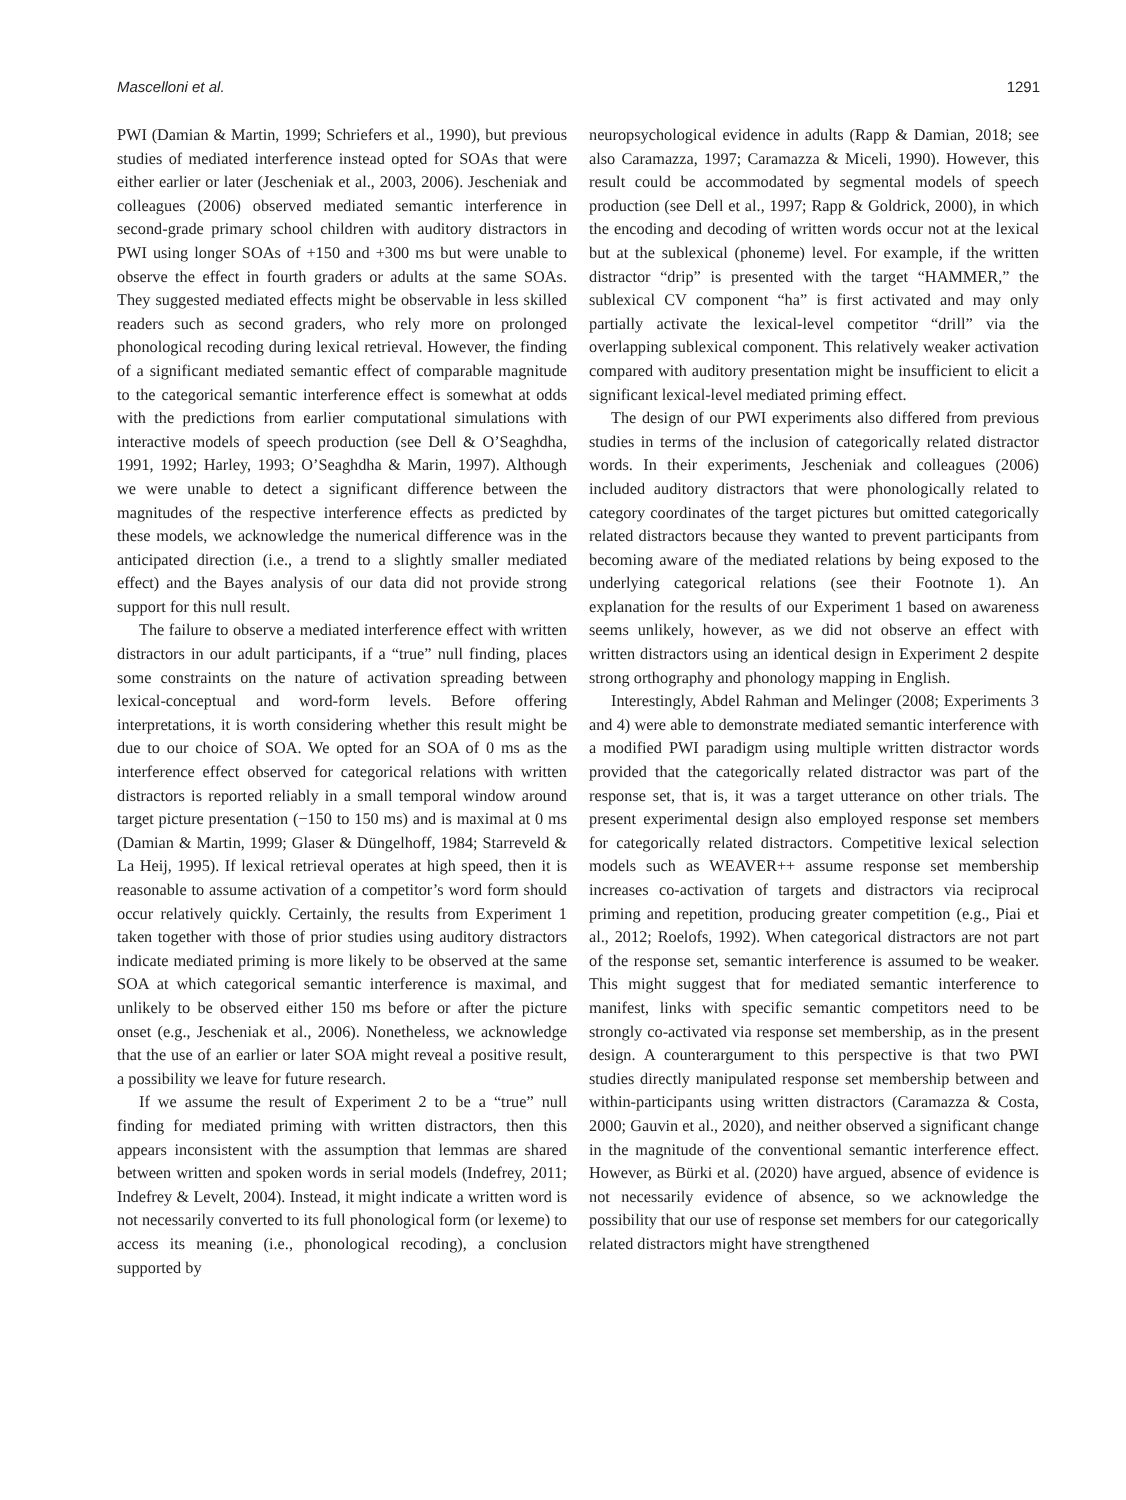Mascelloni et al. 1291
PWI (Damian & Martin, 1999; Schriefers et al., 1990), but previous studies of mediated interference instead opted for SOAs that were either earlier or later (Jescheniak et al., 2003, 2006). Jescheniak and colleagues (2006) observed mediated semantic interference in second-grade primary school children with auditory distractors in PWI using longer SOAs of +150 and +300 ms but were unable to observe the effect in fourth graders or adults at the same SOAs. They suggested mediated effects might be observable in less skilled readers such as second graders, who rely more on prolonged phonological recoding during lexical retrieval. However, the finding of a significant mediated semantic effect of comparable magnitude to the categorical semantic interference effect is somewhat at odds with the predictions from earlier computational simulations with interactive models of speech production (see Dell & O’Seaghdha, 1991, 1992; Harley, 1993; O’Seaghdha & Marin, 1997). Although we were unable to detect a significant difference between the magnitudes of the respective interference effects as predicted by these models, we acknowledge the numerical difference was in the anticipated direction (i.e., a trend to a slightly smaller mediated effect) and the Bayes analysis of our data did not provide strong support for this null result.
The failure to observe a mediated interference effect with written distractors in our adult participants, if a “true” null finding, places some constraints on the nature of activation spreading between lexical-conceptual and word-form levels. Before offering interpretations, it is worth considering whether this result might be due to our choice of SOA. We opted for an SOA of 0 ms as the interference effect observed for categorical relations with written distractors is reported reliably in a small temporal window around target picture presentation (−150 to 150 ms) and is maximal at 0 ms (Damian & Martin, 1999; Glaser & Düngelhoff, 1984; Starreveld & La Heij, 1995). If lexical retrieval operates at high speed, then it is reasonable to assume activation of a competitor’s word form should occur relatively quickly. Certainly, the results from Experiment 1 taken together with those of prior studies using auditory distractors indicate mediated priming is more likely to be observed at the same SOA at which categorical semantic interference is maximal, and unlikely to be observed either 150 ms before or after the picture onset (e.g., Jescheniak et al., 2006). Nonetheless, we acknowledge that the use of an earlier or later SOA might reveal a positive result, a possibility we leave for future research.
If we assume the result of Experiment 2 to be a “true” null finding for mediated priming with written distractors, then this appears inconsistent with the assumption that lemmas are shared between written and spoken words in serial models (Indefrey, 2011; Indefrey & Levelt, 2004). Instead, it might indicate a written word is not necessarily converted to its full phonological form (or lexeme) to access its meaning (i.e., phonological recoding), a conclusion supported by
neuropsychological evidence in adults (Rapp & Damian, 2018; see also Caramazza, 1997; Caramazza & Miceli, 1990). However, this result could be accommodated by segmental models of speech production (see Dell et al., 1997; Rapp & Goldrick, 2000), in which the encoding and decoding of written words occur not at the lexical but at the sublexical (phoneme) level. For example, if the written distractor “drip” is presented with the target “HAMMER,” the sublexical CV component “ha” is first activated and may only partially activate the lexical-level competitor “drill” via the overlapping sublexical component. This relatively weaker activation compared with auditory presentation might be insufficient to elicit a significant lexical-level mediated priming effect.
The design of our PWI experiments also differed from previous studies in terms of the inclusion of categorically related distractor words. In their experiments, Jescheniak and colleagues (2006) included auditory distractors that were phonologically related to category coordinates of the target pictures but omitted categorically related distractors because they wanted to prevent participants from becoming aware of the mediated relations by being exposed to the underlying categorical relations (see their Footnote 1). An explanation for the results of our Experiment 1 based on awareness seems unlikely, however, as we did not observe an effect with written distractors using an identical design in Experiment 2 despite strong orthography and phonology mapping in English.
Interestingly, Abdel Rahman and Melinger (2008; Experiments 3 and 4) were able to demonstrate mediated semantic interference with a modified PWI paradigm using multiple written distractor words provided that the categorically related distractor was part of the response set, that is, it was a target utterance on other trials. The present experimental design also employed response set members for categorically related distractors. Competitive lexical selection models such as WEAVER++ assume response set membership increases co-activation of targets and distractors via reciprocal priming and repetition, producing greater competition (e.g., Piai et al., 2012; Roelofs, 1992). When categorical distractors are not part of the response set, semantic interference is assumed to be weaker. This might suggest that for mediated semantic interference to manifest, links with specific semantic competitors need to be strongly co-activated via response set membership, as in the present design. A counterargument to this perspective is that two PWI studies directly manipulated response set membership between and within-participants using written distractors (Caramazza & Costa, 2000; Gauvin et al., 2020), and neither observed a significant change in the magnitude of the conventional semantic interference effect. However, as Bürki et al. (2020) have argued, absence of evidence is not necessarily evidence of absence, so we acknowledge the possibility that our use of response set members for our categorically related distractors might have strengthened